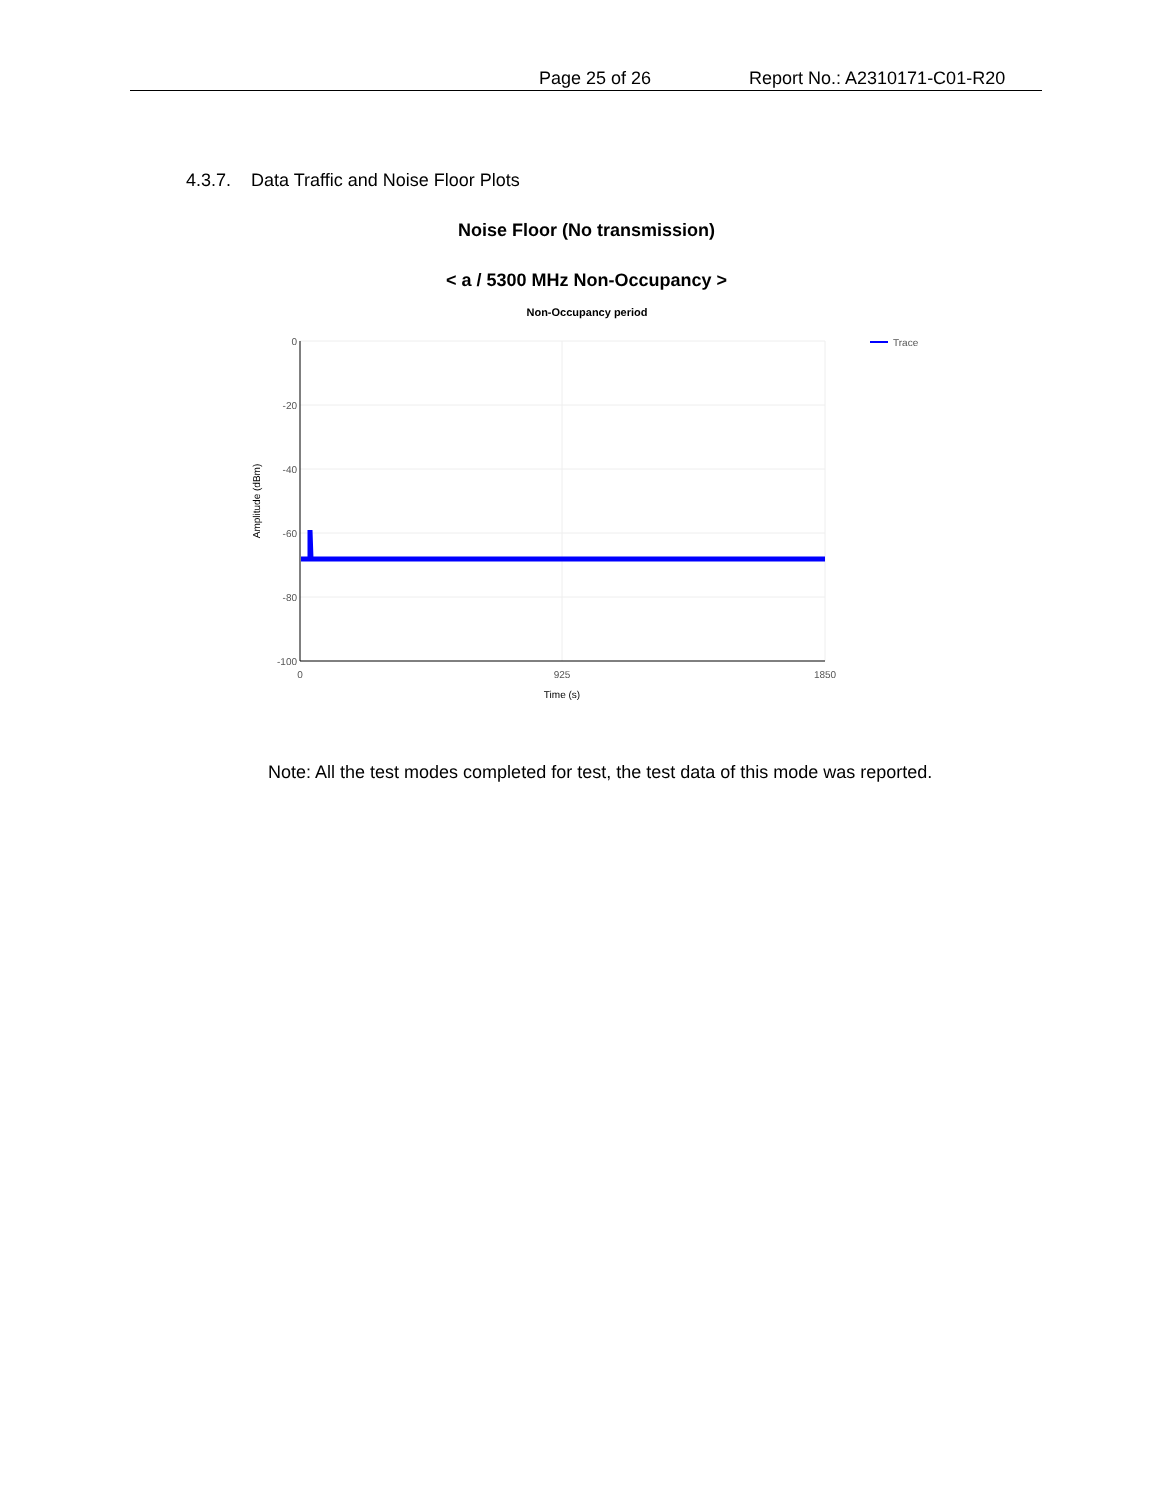Page 25 of 26 Report No.: A2310171-C01-R20
4.3.7. Data Traffic and Noise Floor Plots
Noise Floor (No transmission)
< a / 5300 MHz Non-Occupancy >
Non-Occupancy period
0
-20
-40
-60
-80
-100
0
925
1850
Time (s)
Amplitude (dBm)
Trace
Note: All the test modes completed for test, the test data of this mode was reported.